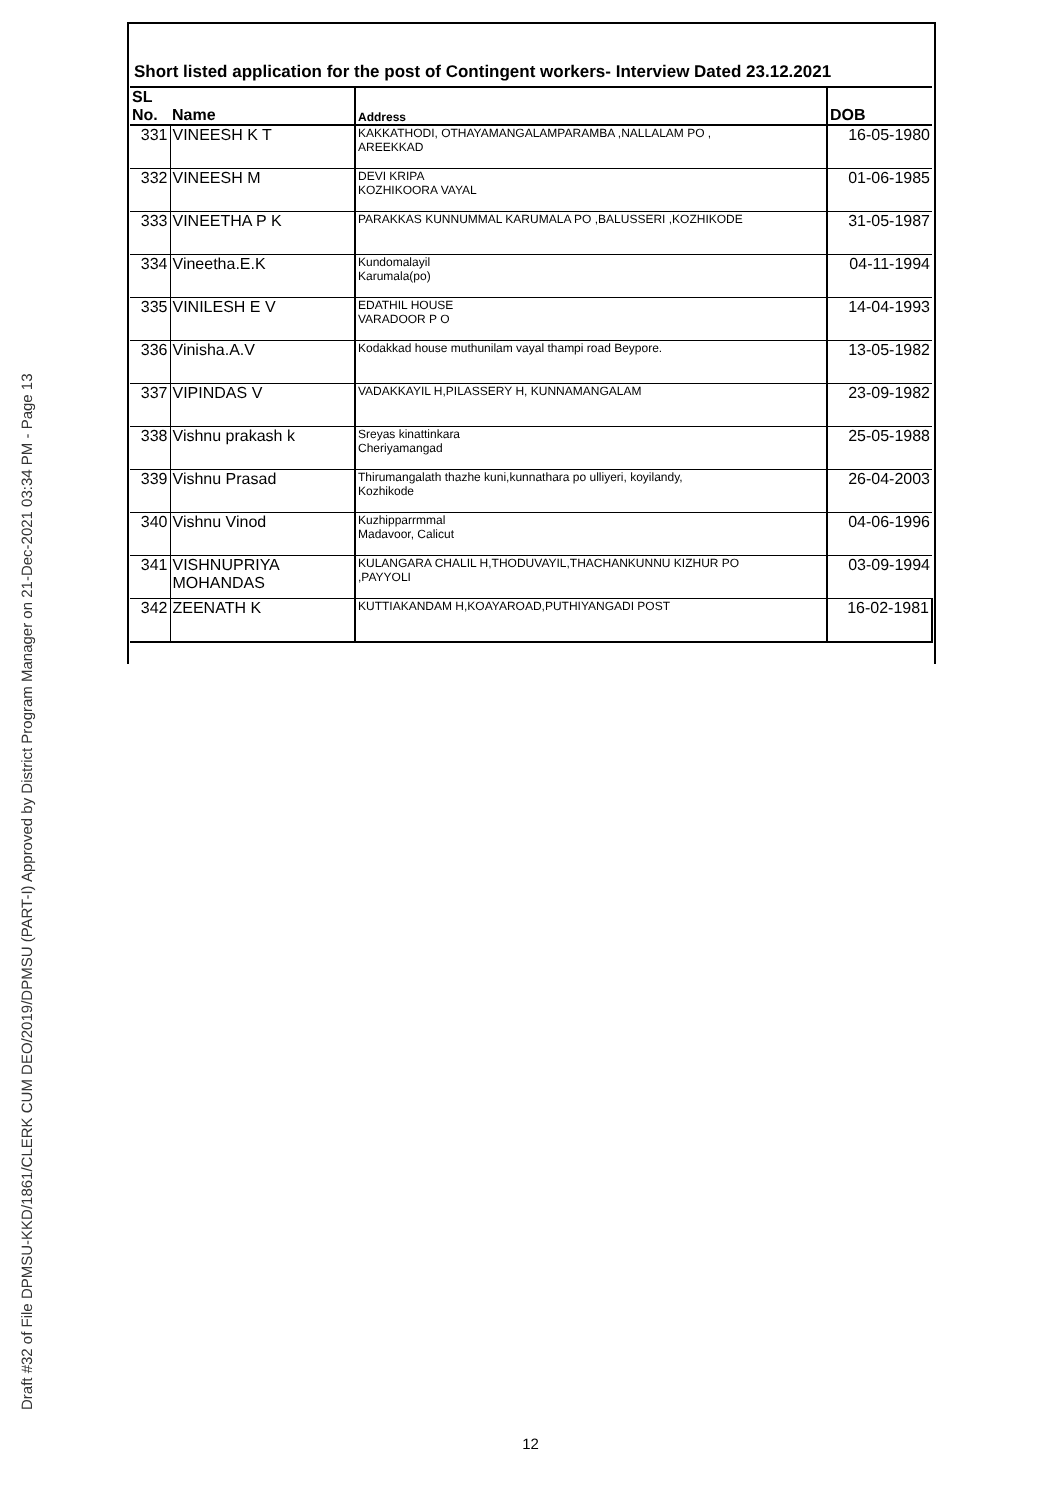Draft #32 of File DPMSU-KKD/1861/CLERK CUM DEO/2019/DPMSU (PART-I) Approved by District Program Manager on 21-Dec-2021 03:34 PM - Page 13
Short listed application for the post of Contingent workers- Interview Dated 23.12.2021
| SL No. | Name | Address | DOB |
| --- | --- | --- | --- |
| 331 | VINEESH K T | KAKKATHODI, OTHAYAMANGALAMPARAMBA ,NALLALAM PO , AREEKKAD | 16-05-1980 |
| 332 | VINEESH M | DEVI KRIPA KOZHIKOORA VAYAL | 01-06-1985 |
| 333 | VINEETHA P K | PARAKKAS KUNNUMMAL KARUMALA PO ,BALUSSERI ,KOZHIKODE | 31-05-1987 |
| 334 | Vineetha.E.K | Kundomalayil Karumala(po) | 04-11-1994 |
| 335 | VINILESH E V | EDATHIL HOUSE VARADOOR P O | 14-04-1993 |
| 336 | Vinisha.A.V | Kodakkad house muthunilam vayal thampi road Beypore. | 13-05-1982 |
| 337 | VIPINDAS V | VADAKKAYIL H,PILASSERY H, KUNNAMANGALAM | 23-09-1982 |
| 338 | Vishnu prakash k | Sreyas kinattinkara Cheriyamangad | 25-05-1988 |
| 339 | Vishnu Prasad | Thirumangalath thazhe kuni,kunnathara po ulliyeri, koyilandy, Kozhikode | 26-04-2003 |
| 340 | Vishnu Vinod | Kuzhipparrmmal Madavoor, Calicut | 04-06-1996 |
| 341 | VISHNUPRIYA MOHANDAS | KULANGARA CHALIL H,THODUVAYIL,THACHANKUNNU KIZHUR PO ,PAYYOLI | 03-09-1994 |
| 342 | ZEENATH K | KUTTIAKANDAM H,KOAYAROAD,PUTHIYANGADI POST | 16-02-1981 |
12